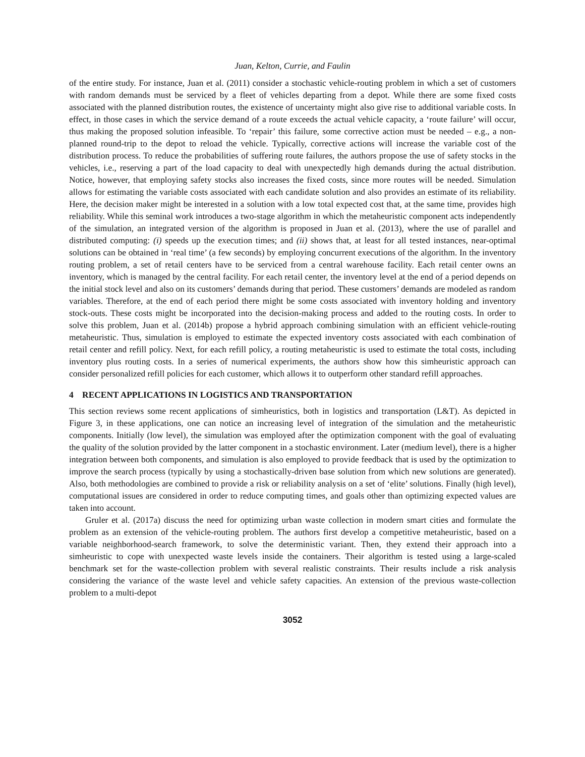Juan, Kelton, Currie, and Faulin
of the entire study. For instance, Juan et al. (2011) consider a stochastic vehicle-routing problem in which a set of customers with random demands must be serviced by a fleet of vehicles departing from a depot. While there are some fixed costs associated with the planned distribution routes, the existence of uncertainty might also give rise to additional variable costs. In effect, in those cases in which the service demand of a route exceeds the actual vehicle capacity, a ‘route failure’ will occur, thus making the proposed solution infeasible. To ‘repair’ this failure, some corrective action must be needed – e.g., a non-planned round-trip to the depot to reload the vehicle. Typically, corrective actions will increase the variable cost of the distribution process. To reduce the probabilities of suffering route failures, the authors propose the use of safety stocks in the vehicles, i.e., reserving a part of the load capacity to deal with unexpectedly high demands during the actual distribution. Notice, however, that employing safety stocks also increases the fixed costs, since more routes will be needed. Simulation allows for estimating the variable costs associated with each candidate solution and also provides an estimate of its reliability. Here, the decision maker might be interested in a solution with a low total expected cost that, at the same time, provides high reliability. While this seminal work introduces a two-stage algorithm in which the metaheuristic component acts independently of the simulation, an integrated version of the algorithm is proposed in Juan et al. (2013), where the use of parallel and distributed computing: (i) speeds up the execution times; and (ii) shows that, at least for all tested instances, near-optimal solutions can be obtained in ‘real time’ (a few seconds) by employing concurrent executions of the algorithm. In the inventory routing problem, a set of retail centers have to be serviced from a central warehouse facility. Each retail center owns an inventory, which is managed by the central facility. For each retail center, the inventory level at the end of a period depends on the initial stock level and also on its customers’ demands during that period. These customers’ demands are modeled as random variables. Therefore, at the end of each period there might be some costs associated with inventory holding and inventory stock-outs. These costs might be incorporated into the decision-making process and added to the routing costs. In order to solve this problem, Juan et al. (2014b) propose a hybrid approach combining simulation with an efficient vehicle-routing metaheuristic. Thus, simulation is employed to estimate the expected inventory costs associated with each combination of retail center and refill policy. Next, for each refill policy, a routing metaheuristic is used to estimate the total costs, including inventory plus routing costs. In a series of numerical experiments, the authors show how this simheuristic approach can consider personalized refill policies for each customer, which allows it to outperform other standard refill approaches.
4 RECENT APPLICATIONS IN LOGISTICS AND TRANSPORTATION
This section reviews some recent applications of simheuristics, both in logistics and transportation (L&T). As depicted in Figure 3, in these applications, one can notice an increasing level of integration of the simulation and the metaheuristic components. Initially (low level), the simulation was employed after the optimization component with the goal of evaluating the quality of the solution provided by the latter component in a stochastic environment. Later (medium level), there is a higher integration between both components, and simulation is also employed to provide feedback that is used by the optimization to improve the search process (typically by using a stochastically-driven base solution from which new solutions are generated). Also, both methodologies are combined to provide a risk or reliability analysis on a set of ‘elite’ solutions. Finally (high level), computational issues are considered in order to reduce computing times, and goals other than optimizing expected values are taken into account.
Gruler et al. (2017a) discuss the need for optimizing urban waste collection in modern smart cities and formulate the problem as an extension of the vehicle-routing problem. The authors first develop a competitive metaheuristic, based on a variable neighborhood-search framework, to solve the deterministic variant. Then, they extend their approach into a simheuristic to cope with unexpected waste levels inside the containers. Their algorithm is tested using a large-scaled benchmark set for the waste-collection problem with several realistic constraints. Their results include a risk analysis considering the variance of the waste level and vehicle safety capacities. An extension of the previous waste-collection problem to a multi-depot
3052